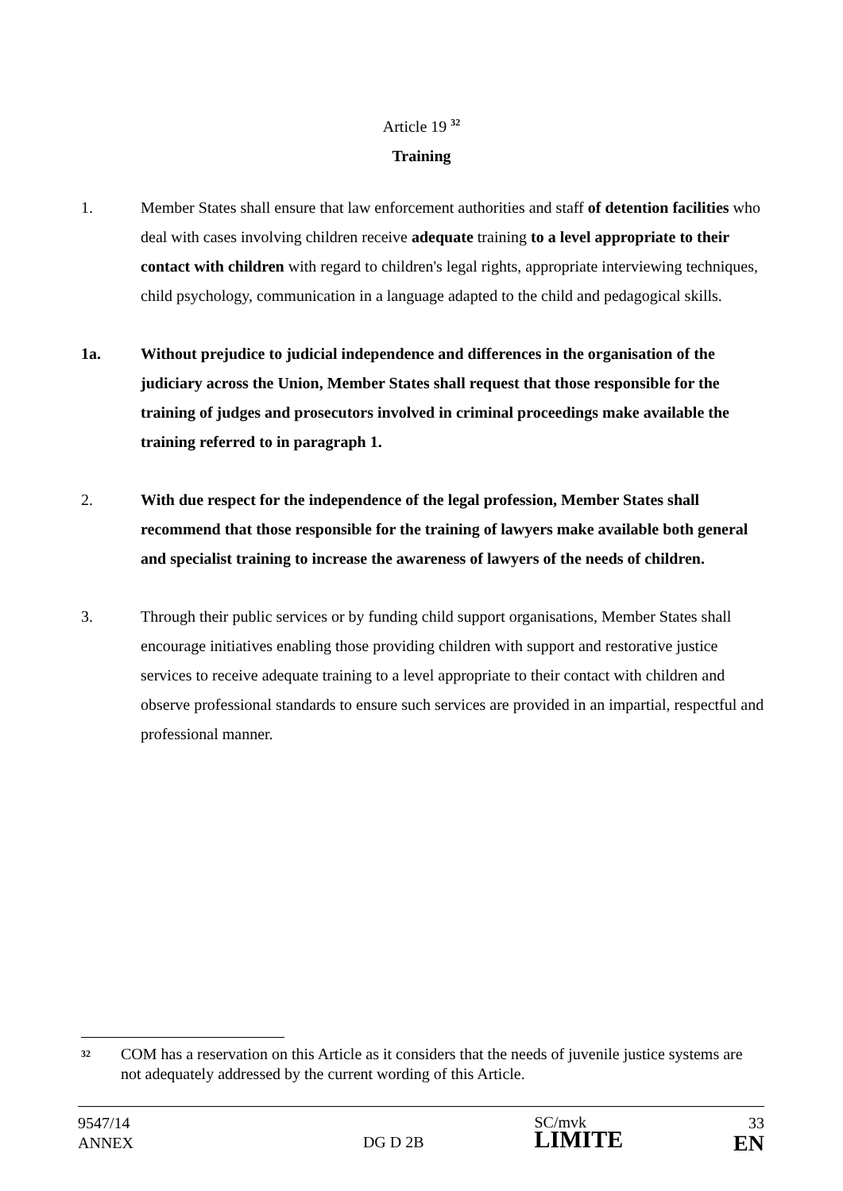Article 19 <sup>32</sup>
Training
1. Member States shall ensure that law enforcement authorities and staff of detention facilities who deal with cases involving children receive adequate training to a level appropriate to their contact with children with regard to children's legal rights, appropriate interviewing techniques, child psychology, communication in a language adapted to the child and pedagogical skills.
1a. Without prejudice to judicial independence and differences in the organisation of the judiciary across the Union, Member States shall request that those responsible for the training of judges and prosecutors involved in criminal proceedings make available the training referred to in paragraph 1.
2. With due respect for the independence of the legal profession, Member States shall recommend that those responsible for the training of lawyers make available both general and specialist training to increase the awareness of lawyers of the needs of children.
3. Through their public services or by funding child support organisations, Member States shall encourage initiatives enabling those providing children with support and restorative justice services to receive adequate training to a level appropriate to their contact with children and observe professional standards to ensure such services are provided in an impartial, respectful and professional manner.
32
COM has a reservation on this Article as it considers that the needs of juvenile justice systems are not adequately addressed by the current wording of this Article.
9547/14
ANNEX
DG D 2B
SC/mvk
LIMITE
33
EN